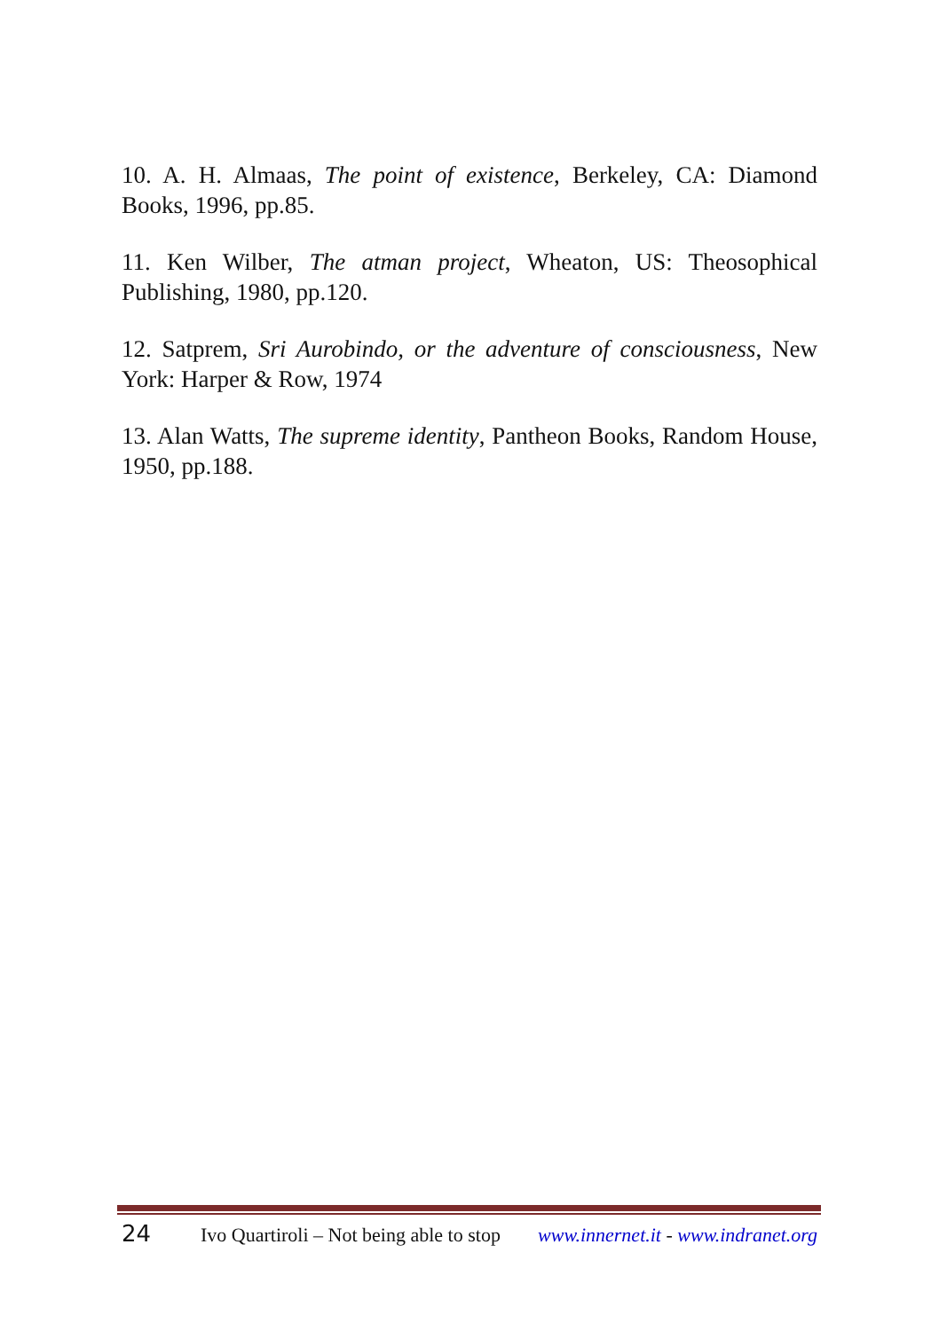10. A. H. Almaas, The point of existence, Berkeley, CA: Diamond Books, 1996, pp.85.
11. Ken Wilber, The atman project, Wheaton, US: Theosophical Publishing, 1980, pp.120.
12. Satprem, Sri Aurobindo, or the adventure of consciousness, New York: Harper & Row, 1974
13. Alan Watts, The supreme identity, Pantheon Books, Random House, 1950, pp.188.
24 Ivo Quartiroli – Not being able to stop www.innernet.it - www.indranet.org